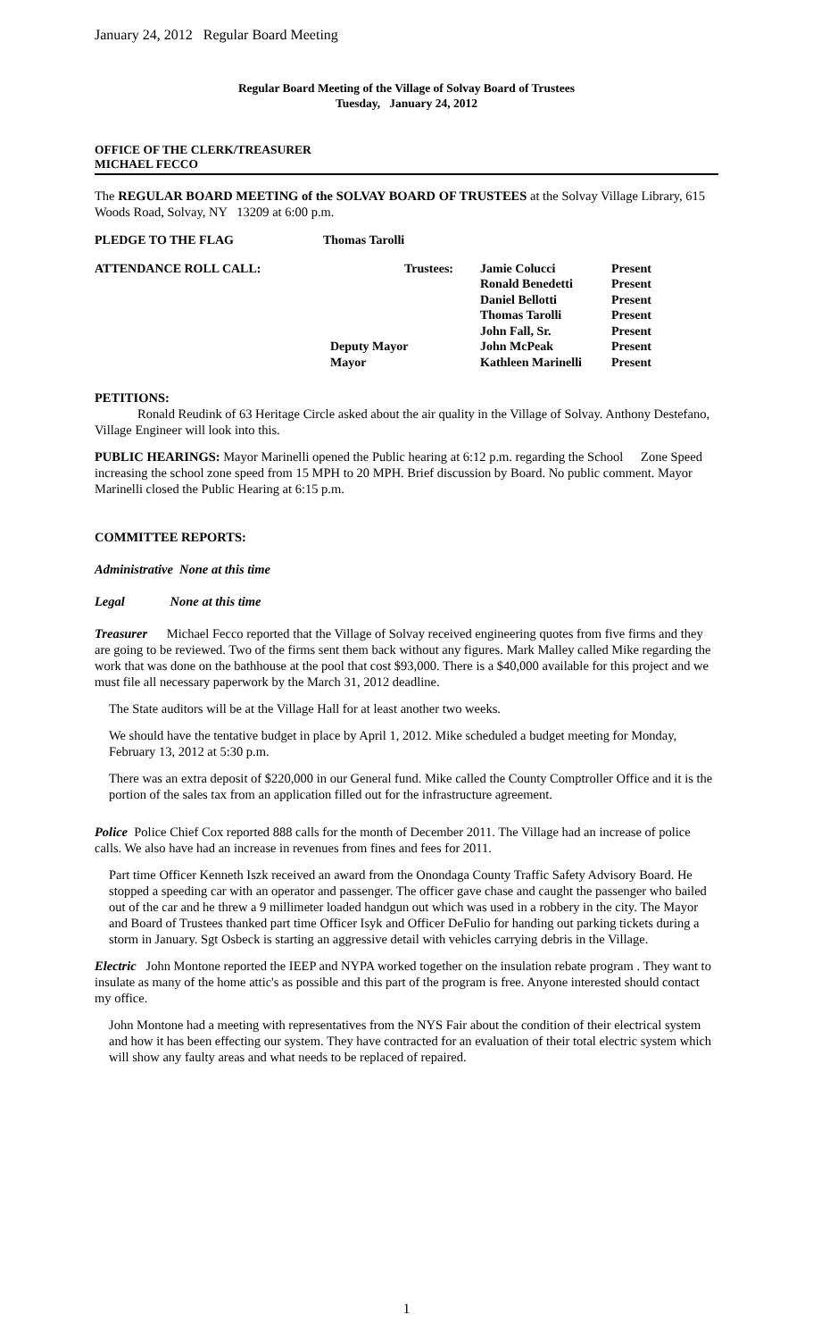January 24, 2012 Regular Board Meeting
Regular Board Meeting of the Village of Solvay Board of Trustees
Tuesday, January 24, 2012
OFFICE OF THE CLERK/TREASURER
MICHAEL FECCO
The REGULAR BOARD MEETING of the SOLVAY BOARD OF TRUSTEES at the Solvay Village Library, 615 Woods Road, Solvay, NY 13209 at 6:00 p.m.
| PLEDGE TO THE FLAG | Thomas Tarolli |
| ATTENDANCE ROLL CALL: | Trustees: | Jamie Colucci | Present |
| | | Ronald Benedetti | Present |
| | | Daniel Bellotti | Present |
| | | Thomas Tarolli | Present |
| | | John Fall, Sr. | Present |
| | Deputy Mayor | John McPeak | Present |
| | Mayor | Kathleen Marinelli | Present |
PETITIONS:
Ronald Reudink of 63 Heritage Circle asked about the air quality in the Village of Solvay. Anthony Destefano, Village Engineer will look into this.
PUBLIC HEARINGS: Mayor Marinelli opened the Public hearing at 6:12 p.m. regarding the School Zone Speed increasing the school zone speed from 15 MPH to 20 MPH. Brief discussion by Board. No public comment. Mayor Marinelli closed the Public Hearing at 6:15 p.m.
COMMITTEE REPORTS:
Administrative None at this time
Legal None at this time
Treasurer Michael Fecco reported that the Village of Solvay received engineering quotes from five firms and they are going to be reviewed. Two of the firms sent them back without any figures. Mark Malley called Mike regarding the work that was done on the bathhouse at the pool that cost $93,000. There is a $40,000 available for this project and we must file all necessary paperwork by the March 31, 2012 deadline.
The State auditors will be at the Village Hall for at least another two weeks.
We should have the tentative budget in place by April 1, 2012. Mike scheduled a budget meeting for Monday, February 13, 2012 at 5:30 p.m.
There was an extra deposit of $220,000 in our General fund. Mike called the County Comptroller Office and it is the portion of the sales tax from an application filled out for the infrastructure agreement.
Police Police Chief Cox reported 888 calls for the month of December 2011. The Village had an increase of police calls. We also have had an increase in revenues from fines and fees for 2011.
Part time Officer Kenneth Iszk received an award from the Onondaga County Traffic Safety Advisory Board. He stopped a speeding car with an operator and passenger. The officer gave chase and caught the passenger who bailed out of the car and he threw a 9 millimeter loaded handgun out which was used in a robbery in the city. The Mayor and Board of Trustees thanked part time Officer Isyk and Officer DeFulio for handing out parking tickets during a storm in January. Sgt Osbeck is starting an aggressive detail with vehicles carrying debris in the Village.
Electric John Montone reported the IEEP and NYPA worked together on the insulation rebate program . They want to insulate as many of the home attic's as possible and this part of the program is free. Anyone interested should contact my office.
John Montone had a meeting with representatives from the NYS Fair about the condition of their electrical system and how it has been effecting our system. They have contracted for an evaluation of their total electric system which will show any faulty areas and what needs to be replaced of repaired.
1